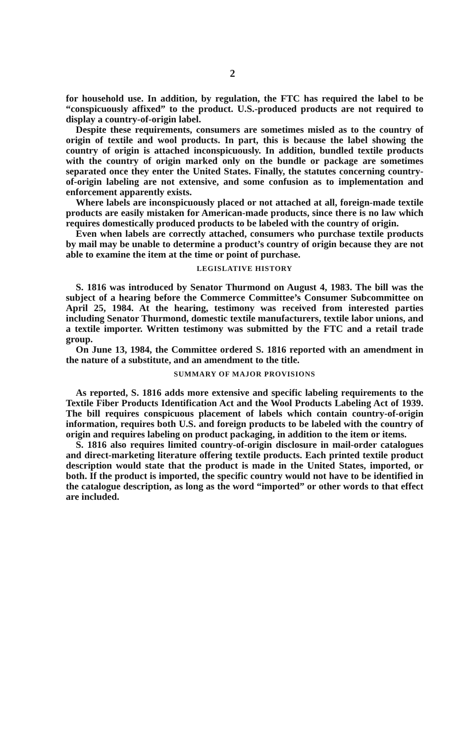2
for household use. In addition, by regulation, the FTC has required the label to be “conspicuously affixed” to the product. U.S.-produced products are not required to display a country-of-origin label.
Despite these requirements, consumers are sometimes misled as to the country of origin of textile and wool products. In part, this is because the label showing the country of origin is attached inconspicuously. In addition, bundled textile products with the country of origin marked only on the bundle or package are sometimes separated once they enter the United States. Finally, the statutes concerning country-of-origin labeling are not extensive, and some confusion as to implementation and enforcement apparently exists.
Where labels are inconspicuously placed or not attached at all, foreign-made textile products are easily mistaken for American-made products, since there is no law which requires domestically produced products to be labeled with the country of origin.
Even when labels are correctly attached, consumers who purchase textile products by mail may be unable to determine a product’s country of origin because they are not able to examine the item at the time or point of purchase.
LEGISLATIVE HISTORY
S. 1816 was introduced by Senator Thurmond on August 4, 1983. The bill was the subject of a hearing before the Commerce Committee’s Consumer Subcommittee on April 25, 1984. At the hearing, testimony was received from interested parties including Senator Thurmond, domestic textile manufacturers, textile labor unions, and a textile importer. Written testimony was submitted by the FTC and a retail trade group.
On June 13, 1984, the Committee ordered S. 1816 reported with an amendment in the nature of a substitute, and an amendment to the title.
SUMMARY OF MAJOR PROVISIONS
As reported, S. 1816 adds more extensive and specific labeling requirements to the Textile Fiber Products Identification Act and the Wool Products Labeling Act of 1939. The bill requires conspicuous placement of labels which contain country-of-origin information, requires both U.S. and foreign products to be labeled with the country of origin and requires labeling on product packaging, in addition to the item or items.
S. 1816 also requires limited country-of-origin disclosure in mail-order catalogues and direct-marketing literature offering textile products. Each printed textile product description would state that the product is made in the United States, imported, or both. If the product is imported, the specific country would not have to be identified in the catalogue description, as long as the word “imported” or other words to that effect are included.